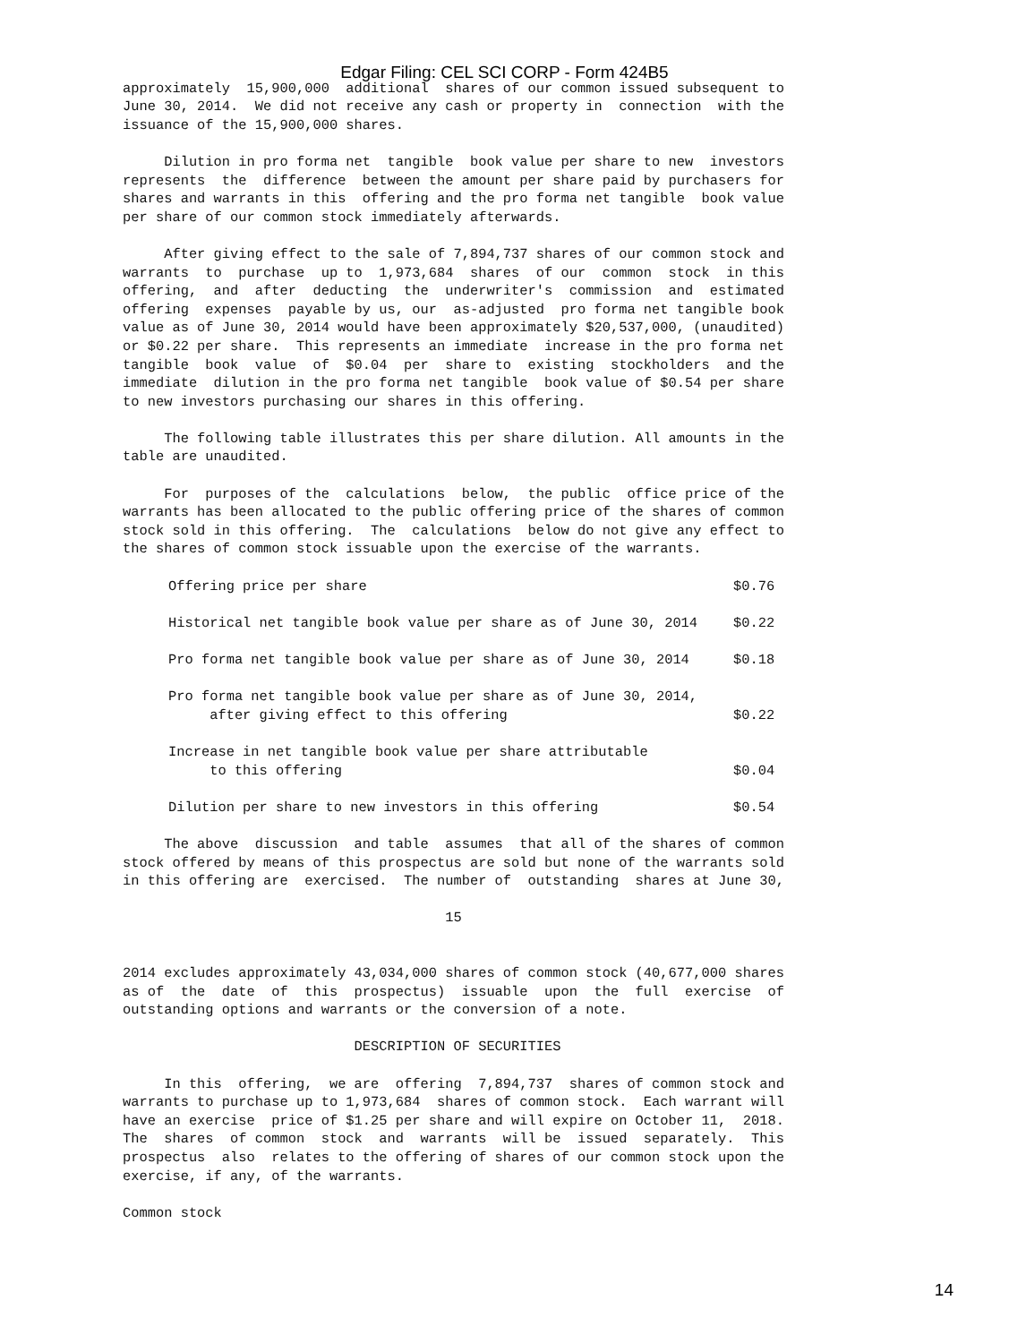Edgar Filing: CEL SCI CORP - Form 424B5
approximately 15,900,000 additional shares of our common issued subsequent to June 30, 2014. We did not receive any cash or property in connection with the issuance of the 15,900,000 shares. Dilution in pro forma net tangible book value per share to new investors represents the difference between the amount per share paid by purchasers for shares and warrants in this offering and the pro forma net tangible book value per share of our common stock immediately afterwards. After giving effect to the sale of 7,894,737 shares of our common stock and warrants to purchase up to 1,973,684 shares of our common stock in this offering, and after deducting the underwriter's commission and estimated offering expenses payable by us, our as-adjusted pro forma net tangible book value as of June 30, 2014 would have been approximately $20,537,000, (unaudited) or $0.22 per share. This represents an immediate increase in the pro forma net tangible book value of $0.04 per share to existing stockholders and the immediate dilution in the pro forma net tangible book value of $0.54 per share to new investors purchasing our shares in this offering. The following table illustrates this per share dilution. All amounts in the table are unaudited. For purposes of the calculations below, the public office price of the warrants has been allocated to the public offering price of the shares of common stock sold in this offering. The calculations below do not give any effect to the shares of common stock issuable upon the exercise of the warrants.
| Offering price per share | $0.76 |
| Historical net tangible book value per share as of June 30, 2014 | $0.22 |
| Pro forma net tangible book value per share as of June 30, 2014 | $0.18 |
| Pro forma net tangible book value per share as of June 30, 2014, after giving effect to this offering | $0.22 |
| Increase in net tangible book value per share attributable to this offering | $0.04 |
| Dilution per share to new investors in this offering | $0.54 |
The above discussion and table assumes that all of the shares of common stock offered by means of this prospectus are sold but none of the warrants sold in this offering are exercised. The number of outstanding shares at June 30, 15 2014 excludes approximately 43,034,000 shares of common stock (40,677,000 shares as of the date of this prospectus) issuable upon the full exercise of outstanding options and warrants or the conversion of a note. DESCRIPTION OF SECURITIES In this offering, we are offering 7,894,737 shares of common stock and warrants to purchase up to 1,973,684 shares of common stock. Each warrant will have an exercise price of $1.25 per share and will expire on October 11, 2018. The shares of common stock and warrants will be issued separately. This prospectus also relates to the offering of shares of our common stock upon the exercise, if any, of the warrants. Common stock
14